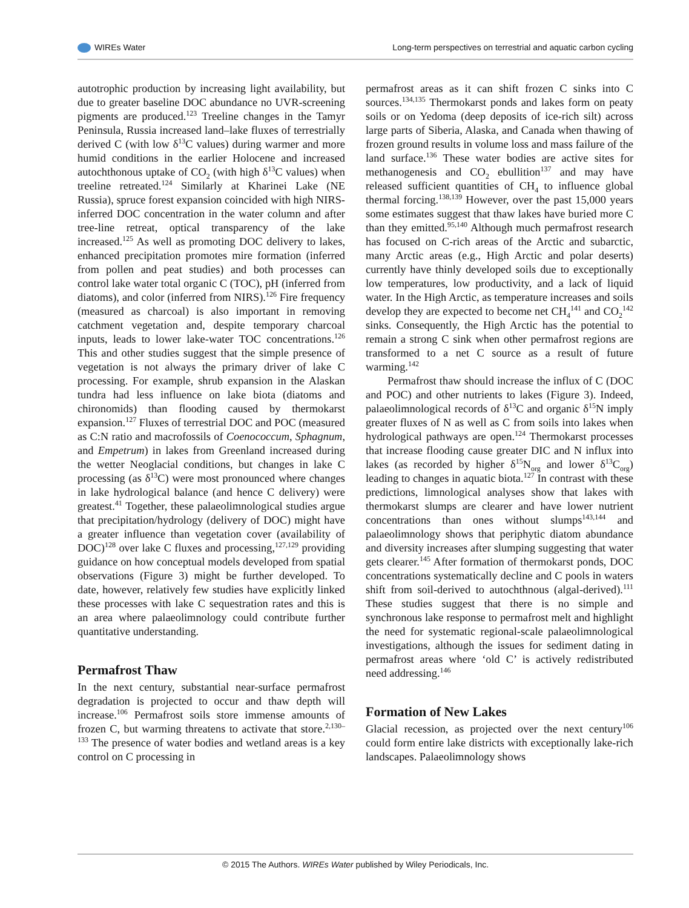WIREs Water Long-term perspectives on terrestrial and aquatic carbon cycling
autotrophic production by increasing light availability, but due to greater baseline DOC abundance no UVR-screening pigments are produced.<sup>123</sup> Treeline changes in the Tamyr Peninsula, Russia increased land–lake fluxes of terrestrially derived C (with low δ<sup>13</sup>C values) during warmer and more humid conditions in the earlier Holocene and increased autochthonous uptake of CO<sub>2</sub> (with high δ<sup>13</sup>C values) when treeline retreated.<sup>124</sup> Similarly at Kharinei Lake (NE Russia), spruce forest expansion coincided with high NIRS-inferred DOC concentration in the water column and after tree-line retreat, optical transparency of the lake increased.<sup>125</sup> As well as promoting DOC delivery to lakes, enhanced precipitation promotes mire formation (inferred from pollen and peat studies) and both processes can control lake water total organic C (TOC), pH (inferred from diatoms), and color (inferred from NIRS).<sup>126</sup> Fire frequency (measured as charcoal) is also important in removing catchment vegetation and, despite temporary charcoal inputs, leads to lower lake-water TOC concentrations.<sup>126</sup> This and other studies suggest that the simple presence of vegetation is not always the primary driver of lake C processing. For example, shrub expansion in the Alaskan tundra had less influence on lake biota (diatoms and chironomids) than flooding caused by thermokarst expansion.<sup>127</sup> Fluxes of terrestrial DOC and POC (measured as C:N ratio and macrofossils of Coenococcum, Sphagnum, and Empetrum) in lakes from Greenland increased during the wetter Neoglacial conditions, but changes in lake C processing (as δ<sup>13</sup>C) were most pronounced where changes in lake hydrological balance (and hence C delivery) were greatest.<sup>41</sup> Together, these palaeolimnological studies argue that precipitation/hydrology (delivery of DOC) might have a greater influence than vegetation cover (availability of DOC)<sup>128</sup> over lake C fluxes and processing,<sup>127,129</sup> providing guidance on how conceptual models developed from spatial observations (Figure 3) might be further developed. To date, however, relatively few studies have explicitly linked these processes with lake C sequestration rates and this is an area where palaeolimnology could contribute further quantitative understanding.
Permafrost Thaw
In the next century, substantial near-surface permafrost degradation is projected to occur and thaw depth will increase.<sup>106</sup> Permafrost soils store immense amounts of frozen C, but warming threatens to activate that store.<sup>2,130–133</sup> The presence of water bodies and wetland areas is a key control on C processing in
permafrost areas as it can shift frozen C sinks into C sources.<sup>134,135</sup> Thermokarst ponds and lakes form on peaty soils or on Yedoma (deep deposits of ice-rich silt) across large parts of Siberia, Alaska, and Canada when thawing of frozen ground results in volume loss and mass failure of the land surface.<sup>136</sup> These water bodies are active sites for methanogenesis and CO<sub>2</sub> ebullition<sup>137</sup> and may have released sufficient quantities of CH<sub>4</sub> to influence global thermal forcing.<sup>138,139</sup> However, over the past 15,000 years some estimates suggest that thaw lakes have buried more C than they emitted.<sup>95,140</sup> Although much permafrost research has focused on C-rich areas of the Arctic and subarctic, many Arctic areas (e.g., High Arctic and polar deserts) currently have thinly developed soils due to exceptionally low temperatures, low productivity, and a lack of liquid water. In the High Arctic, as temperature increases and soils develop they are expected to become net CH<sub>4</sub><sup>141</sup> and CO<sub>2</sub><sup>142</sup> sinks. Consequently, the High Arctic has the potential to remain a strong C sink when other permafrost regions are transformed to a net C source as a result of future warming.<sup>142</sup>
Permafrost thaw should increase the influx of C (DOC and POC) and other nutrients to lakes (Figure 3). Indeed, palaeolimnological records of δ<sup>13</sup>C and organic δ<sup>15</sup>N imply greater fluxes of N as well as C from soils into lakes when hydrological pathways are open.<sup>124</sup> Thermokarst processes that increase flooding cause greater DIC and N influx into lakes (as recorded by higher δ<sup>15</sup>N<sub>org</sub> and lower δ<sup>13</sup>C<sub>org</sub>) leading to changes in aquatic biota.<sup>127</sup> In contrast with these predictions, limnological analyses show that lakes with thermokarst slumps are clearer and have lower nutrient concentrations than ones without slumps<sup>143,144</sup> and palaeolimnology shows that periphytic diatom abundance and diversity increases after slumping suggesting that water gets clearer.<sup>145</sup> After formation of thermokarst ponds, DOC concentrations systematically decline and C pools in waters shift from soil-derived to autochthnous (algal-derived).<sup>111</sup> These studies suggest that there is no simple and synchronous lake response to permafrost melt and highlight the need for systematic regional-scale palaeolimnological investigations, although the issues for sediment dating in permafrost areas where ‘old C’ is actively redistributed need addressing.<sup>146</sup>
Formation of New Lakes
Glacial recession, as projected over the next century<sup>106</sup> could form entire lake districts with exceptionally lake-rich landscapes. Palaeolimnology shows
© 2015 The Authors. WIREs Water published by Wiley Periodicals, Inc.